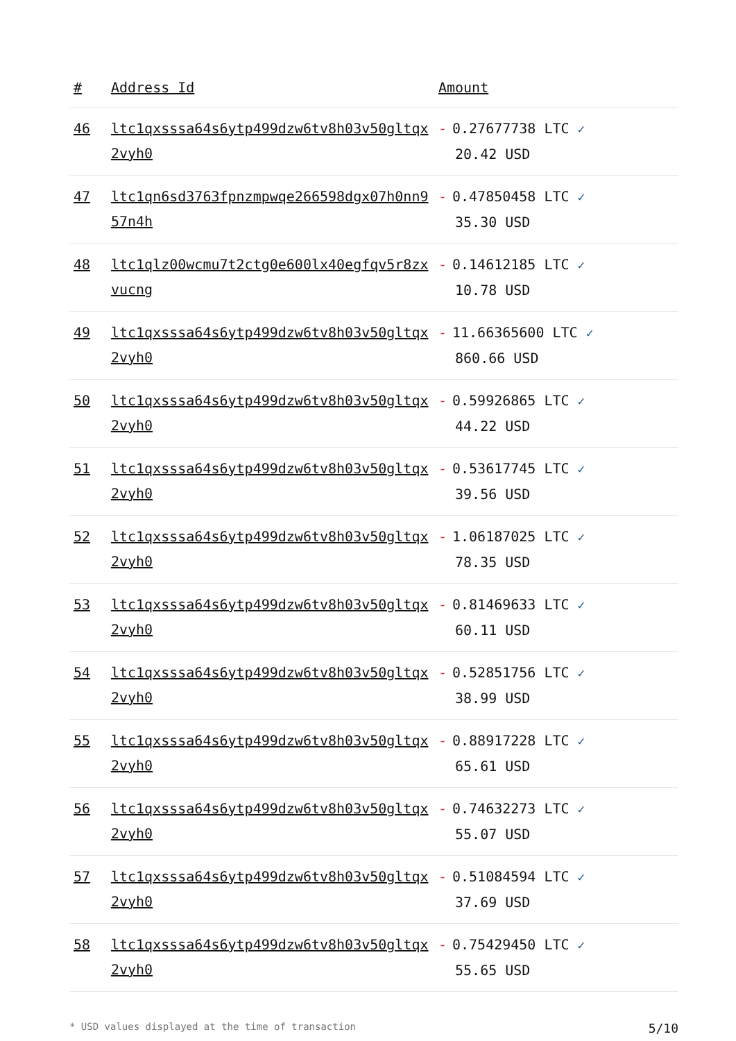| # | Address Id | Amount |
| --- | --- | --- |
| 46 | ltc1qxsssa64s6ytp499dzw6tv8h03v50gltqx2vyh0 | - 0.27677738 LTC ✓ 20.42 USD |
| 47 | ltc1qn6sd3763fpnzmpwqe266598dgx07h0nn957n4h | - 0.47850458 LTC ✓ 35.30 USD |
| 48 | ltc1qlz00wcmu7t2ctg0e600lx40egfqv5r8zxvucng | - 0.14612185 LTC ✓ 10.78 USD |
| 49 | ltc1qxsssa64s6ytp499dzw6tv8h03v50gltqx2vyh0 | - 11.66365600 LTC ✓ 860.66 USD |
| 50 | ltc1qxsssa64s6ytp499dzw6tv8h03v50gltqx2vyh0 | - 0.59926865 LTC ✓ 44.22 USD |
| 51 | ltc1qxsssa64s6ytp499dzw6tv8h03v50gltqx2vyh0 | - 0.53617745 LTC ✓ 39.56 USD |
| 52 | ltc1qxsssa64s6ytp499dzw6tv8h03v50gltqx2vyh0 | - 1.06187025 LTC ✓ 78.35 USD |
| 53 | ltc1qxsssa64s6ytp499dzw6tv8h03v50gltqx2vyh0 | - 0.81469633 LTC ✓ 60.11 USD |
| 54 | ltc1qxsssa64s6ytp499dzw6tv8h03v50gltqx2vyh0 | - 0.52851756 LTC ✓ 38.99 USD |
| 55 | ltc1qxsssa64s6ytp499dzw6tv8h03v50gltqx2vyh0 | - 0.88917228 LTC ✓ 65.61 USD |
| 56 | ltc1qxsssa64s6ytp499dzw6tv8h03v50gltqx2vyh0 | - 0.74632273 LTC ✓ 55.07 USD |
| 57 | ltc1qxsssa64s6ytp499dzw6tv8h03v50gltqx2vyh0 | - 0.51084594 LTC ✓ 37.69 USD |
| 58 | ltc1qxsssa64s6ytp499dzw6tv8h03v50gltqx2vyh0 | - 0.75429450 LTC ✓ 55.65 USD |
* USD values displayed at the time of transaction 5/10